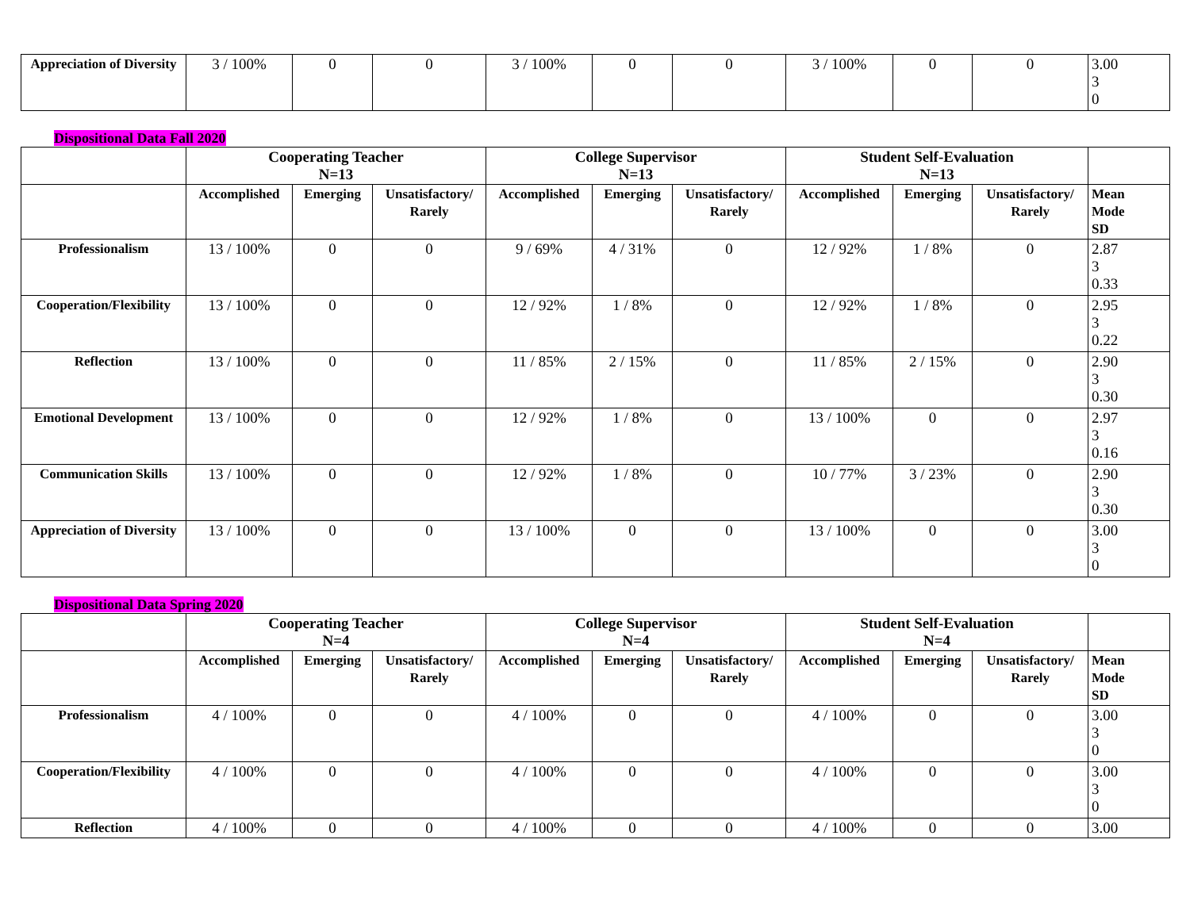| Appreciation of Diversity | 3 / 100% | 0 | 0 | 3 / 100% | 0 | 0 | 3 / 100% | 0 | 0 | 3.00 3 0 |
Dispositional Data Fall 2020
| | Cooperating Teacher N=13 | | | College Supervisor N=13 | | | Student Self-Evaluation N=13 | | | |
| --- | --- | --- | --- | --- | --- | --- | --- | --- | --- | --- |
| | Accomplished | Emerging | Unsatisfactory/ Rarely | Accomplished | Emerging | Unsatisfactory/ Rarely | Accomplished | Emerging | Unsatisfactory/ Rarely | Mean Mode SD |
| Professionalism | 13 / 100% | 0 | 0 | 9 / 69% | 4 / 31% | 0 | 12 / 92% | 1 / 8% | 0 | 2.87 3 0.33 |
| Cooperation/Flexibility | 13 / 100% | 0 | 0 | 12 / 92% | 1 / 8% | 0 | 12 / 92% | 1 / 8% | 0 | 2.95 3 0.22 |
| Reflection | 13 / 100% | 0 | 0 | 11 / 85% | 2 / 15% | 0 | 11 / 85% | 2 / 15% | 0 | 2.90 3 0.30 |
| Emotional Development | 13 / 100% | 0 | 0 | 12 / 92% | 1 / 8% | 0 | 13 / 100% | 0 | 0 | 2.97 3 0.16 |
| Communication Skills | 13 / 100% | 0 | 0 | 12 / 92% | 1 / 8% | 0 | 10 / 77% | 3 / 23% | 0 | 2.90 3 0.30 |
| Appreciation of Diversity | 13 / 100% | 0 | 0 | 13 / 100% | 0 | 0 | 13 / 100% | 0 | 0 | 3.00 3 0 |
Dispositional Data Spring 2020
| | Cooperating Teacher N=4 | | | College Supervisor N=4 | | | Student Self-Evaluation N=4 | | | |
| --- | --- | --- | --- | --- | --- | --- | --- | --- | --- | --- |
| | Accomplished | Emerging | Unsatisfactory/ Rarely | Accomplished | Emerging | Unsatisfactory/ Rarely | Accomplished | Emerging | Unsatisfactory/ Rarely | Mean Mode SD |
| Professionalism | 4 / 100% | 0 | 0 | 4 / 100% | 0 | 0 | 4 / 100% | 0 | 0 | 3.00 3 0 |
| Cooperation/Flexibility | 4 / 100% | 0 | 0 | 4 / 100% | 0 | 0 | 4 / 100% | 0 | 0 | 3.00 3 0 |
| Reflection | 4 / 100% | 0 | 0 | 4 / 100% | 0 | 0 | 4 / 100% | 0 | 0 | 3.00 |